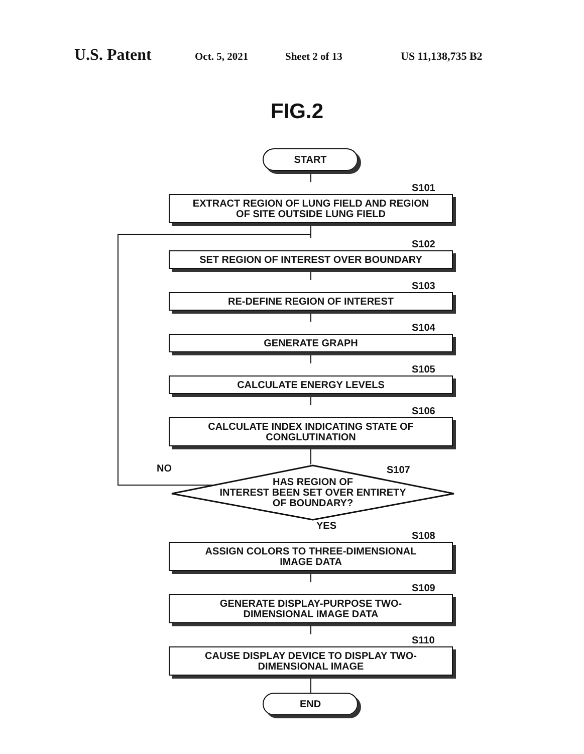U.S. Patent Oct. 5, 2021 Sheet 2 of 13 US 11,138,735 B2
FIG.2
NO
START
S101
EXTRACT REGION OF LUNG FIELD AND REGION
OF SITE OUTSIDE LUNG FIELD
S102
SET REGION OF INTEREST OVER BOUNDARY
S103
RE-DEFINE REGION OF INTEREST
S104
GENERATE GRAPH
S105
CALCULATE ENERGY LEVELS
S106
CALCULATE INDEX INDICATING STATE OF
CONGLUTINATION
HAS REGION OF
INTEREST BEEN SET OVER ENTIRETY
OF BOUNDARY?
S107
YES
S108
ASSIGN COLORS TO THREE-DIMENSIONAL
IMAGE DATA
S109
GENERATE DISPLAY-PURPOSE TWO-
DIMENSIONAL IMAGE DATA
S110
CAUSE DISPLAY DEVICE TO DISPLAY TWO-
DIMENSIONAL IMAGE
END